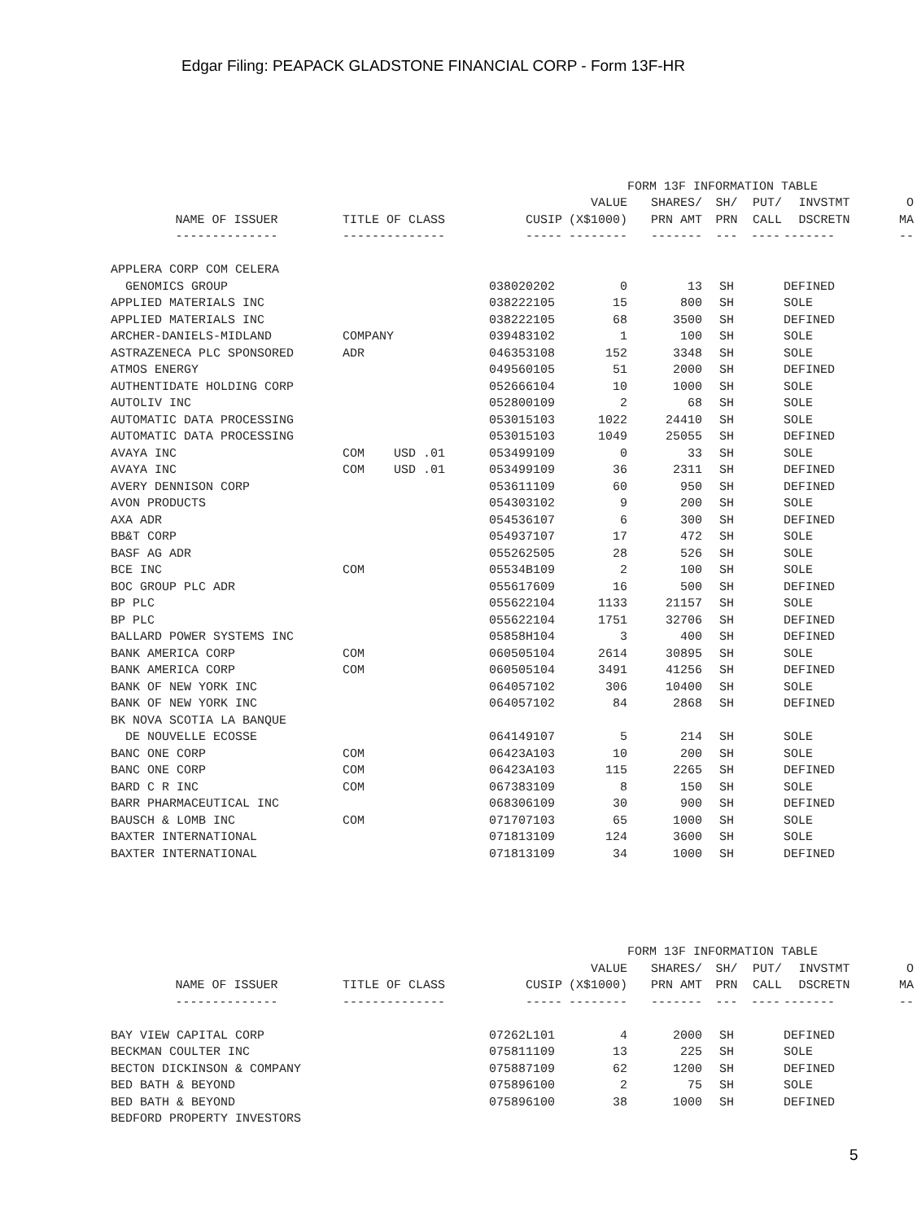Edgar Filing: PEAPACK GLADSTONE FINANCIAL CORP - Form 13F-HR
| | | | | FORM 13F INFORMATION TABLE | | | | |
| --- | --- | --- | --- | --- | --- | --- | --- | --- |
| | | | VALUE | SHARES/ | SH/ | PUT/ | INVSTMT | O |
| NAME OF ISSUER | TITLE OF CLASS | CUSIP | (X$1000) | PRN AMT | PRN | CALL | DSCRETN | MA |
| -------------- | -------------- | ----- | -------- | ------- | --- | ---- | ------- | -- |
| APPLERA CORP COM CELERA | | | | | | | | |
| GENOMICS GROUP | | 038020202 | 0 | 13 | SH | | DEFINED | |
| APPLIED MATERIALS INC | | 038222105 | 15 | 800 | SH | | SOLE | |
| APPLIED MATERIALS INC | | 038222105 | 68 | 3500 | SH | | DEFINED | |
| ARCHER-DANIELS-MIDLAND | COMPANY | 039483102 | 1 | 100 | SH | | SOLE | |
| ASTRAZENECA PLC SPONSORED | ADR | 046353108 | 152 | 3348 | SH | | SOLE | |
| ATMOS ENERGY | | 049560105 | 51 | 2000 | SH | | DEFINED | |
| AUTHENTIDATE HOLDING CORP | | 052666104 | 10 | 1000 | SH | | SOLE | |
| AUTOLIV INC | | 052800109 | 2 | 68 | SH | | SOLE | |
| AUTOMATIC DATA PROCESSING | | 053015103 | 1022 | 24410 | SH | | SOLE | |
| AUTOMATIC DATA PROCESSING | | 053015103 | 1049 | 25055 | SH | | DEFINED | |
| AVAYA INC | COM USD .01 | 053499109 | 0 | 33 | SH | | SOLE | |
| AVAYA INC | COM USD .01 | 053499109 | 36 | 2311 | SH | | DEFINED | |
| AVERY DENNISON CORP | | 053611109 | 60 | 950 | SH | | DEFINED | |
| AVON PRODUCTS | | 054303102 | 9 | 200 | SH | | SOLE | |
| AXA ADR | | 054536107 | 6 | 300 | SH | | DEFINED | |
| BB&T CORP | | 054937107 | 17 | 472 | SH | | SOLE | |
| BASF AG ADR | | 055262505 | 28 | 526 | SH | | SOLE | |
| BCE INC | COM | 05534B109 | 2 | 100 | SH | | SOLE | |
| BOC GROUP PLC ADR | | 055617609 | 16 | 500 | SH | | DEFINED | |
| BP PLC | | 055622104 | 1133 | 21157 | SH | | SOLE | |
| BP PLC | | 055622104 | 1751 | 32706 | SH | | DEFINED | |
| BALLARD POWER SYSTEMS INC | | 05858H104 | 3 | 400 | SH | | DEFINED | |
| BANK AMERICA CORP | COM | 060505104 | 2614 | 30895 | SH | | SOLE | |
| BANK AMERICA CORP | COM | 060505104 | 3491 | 41256 | SH | | DEFINED | |
| BANK OF NEW YORK INC | | 064057102 | 306 | 10400 | SH | | SOLE | |
| BANK OF NEW YORK INC | | 064057102 | 84 | 2868 | SH | | DEFINED | |
| BK NOVA SCOTIA LA BANQUE | | | | | | | | |
| DE NOUVELLE ECOSSE | | 064149107 | 5 | 214 | SH | | SOLE | |
| BANC ONE CORP | COM | 06423A103 | 10 | 200 | SH | | SOLE | |
| BANC ONE CORP | COM | 06423A103 | 115 | 2265 | SH | | DEFINED | |
| BARD C R INC | COM | 067383109 | 8 | 150 | SH | | SOLE | |
| BARR PHARMACEUTICAL INC | | 068306109 | 30 | 900 | SH | | DEFINED | |
| BAUSCH & LOMB INC | COM | 071707103 | 65 | 1000 | SH | | SOLE | |
| BAXTER INTERNATIONAL | | 071813109 | 124 | 3600 | SH | | SOLE | |
| BAXTER INTERNATIONAL | | 071813109 | 34 | 1000 | SH | | DEFINED | |
| | | | | FORM 13F INFORMATION TABLE | | | | |
| --- | --- | --- | --- | --- | --- | --- | --- | --- |
| | | | VALUE | SHARES/ | SH/ | PUT/ | INVSTMT | O |
| NAME OF ISSUER | TITLE OF CLASS | CUSIP | (X$1000) | PRN AMT | PRN | CALL | DSCRETN | MA |
| -------------- | -------------- | ----- | -------- | ------- | --- | ---- | ------- | -- |
| BAY VIEW CAPITAL CORP | | 07262L101 | 4 | 2000 | SH | | DEFINED | |
| BECKMAN COULTER INC | | 075811109 | 13 | 225 | SH | | SOLE | |
| BECTON DICKINSON & COMPANY | | 075887109 | 62 | 1200 | SH | | DEFINED | |
| BED BATH & BEYOND | | 075896100 | 2 | 75 | SH | | SOLE | |
| BED BATH & BEYOND | | 075896100 | 38 | 1000 | SH | | DEFINED | |
| BEDFORD PROPERTY INVESTORS | | | | | | | | |
5